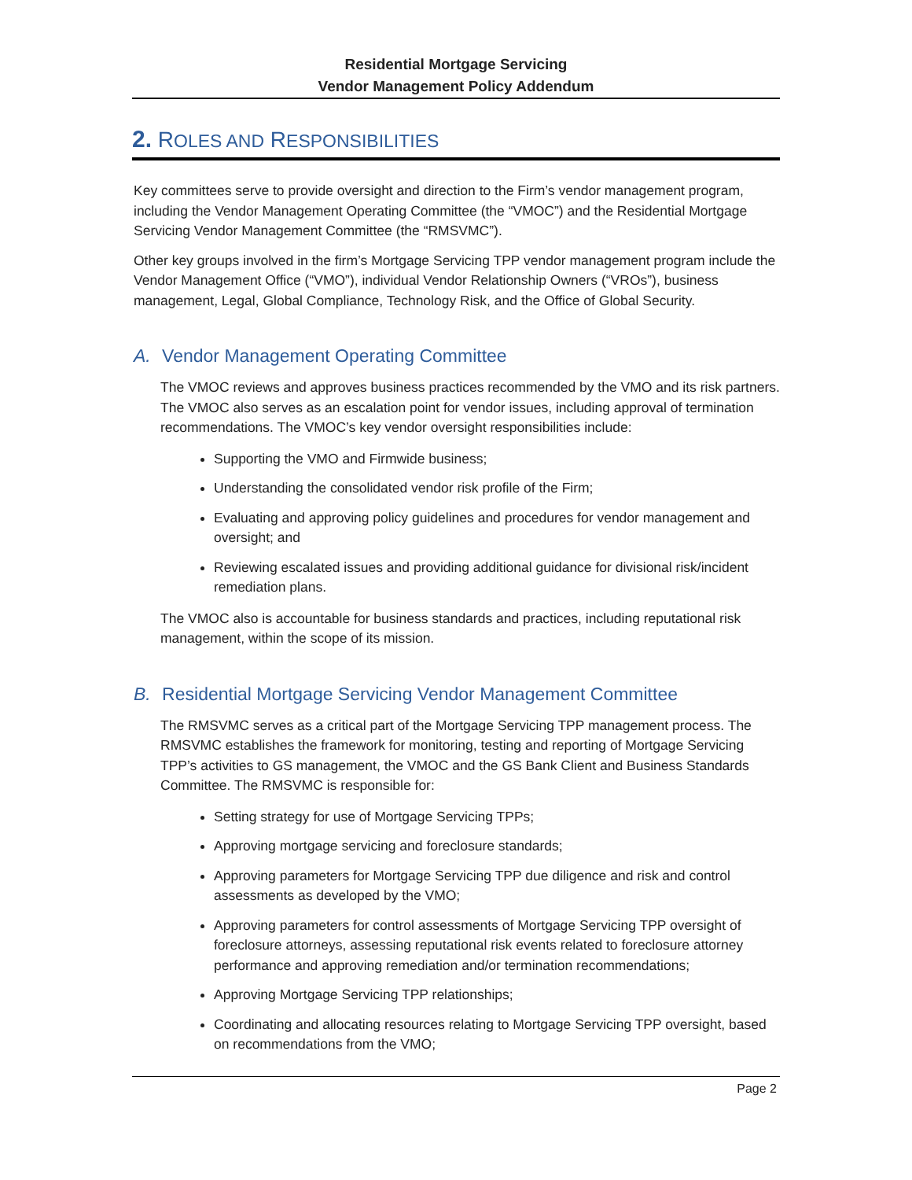Residential Mortgage Servicing
Vendor Management Policy Addendum
2. ROLES AND RESPONSIBILITIES
Key committees serve to provide oversight and direction to the Firm’s vendor management program, including the Vendor Management Operating Committee (the “VMOC”) and the Residential Mortgage Servicing Vendor Management Committee (the “RMSVMC”).
Other key groups involved in the firm’s Mortgage Servicing TPP vendor management program include the Vendor Management Office (“VMO”), individual Vendor Relationship Owners (“VROs”), business management, Legal, Global Compliance, Technology Risk, and the Office of Global Security.
A. Vendor Management Operating Committee
The VMOC reviews and approves business practices recommended by the VMO and its risk partners. The VMOC also serves as an escalation point for vendor issues, including approval of termination recommendations. The VMOC’s key vendor oversight responsibilities include:
Supporting the VMO and Firmwide business;
Understanding the consolidated vendor risk profile of the Firm;
Evaluating and approving policy guidelines and procedures for vendor management and oversight; and
Reviewing escalated issues and providing additional guidance for divisional risk/incident remediation plans.
The VMOC also is accountable for business standards and practices, including reputational risk management, within the scope of its mission.
B. Residential Mortgage Servicing Vendor Management Committee
The RMSVMC serves as a critical part of the Mortgage Servicing TPP management process. The RMSVMC establishes the framework for monitoring, testing and reporting of Mortgage Servicing TPP’s activities to GS management, the VMOC and the GS Bank Client and Business Standards Committee. The RMSVMC is responsible for:
Setting strategy for use of Mortgage Servicing TPPs;
Approving mortgage servicing and foreclosure standards;
Approving parameters for Mortgage Servicing TPP due diligence and risk and control assessments as developed by the VMO;
Approving parameters for control assessments of Mortgage Servicing TPP oversight of foreclosure attorneys, assessing reputational risk events related to foreclosure attorney performance and approving remediation and/or termination recommendations;
Approving Mortgage Servicing TPP relationships;
Coordinating and allocating resources relating to Mortgage Servicing TPP oversight, based on recommendations from the VMO;
Page 2